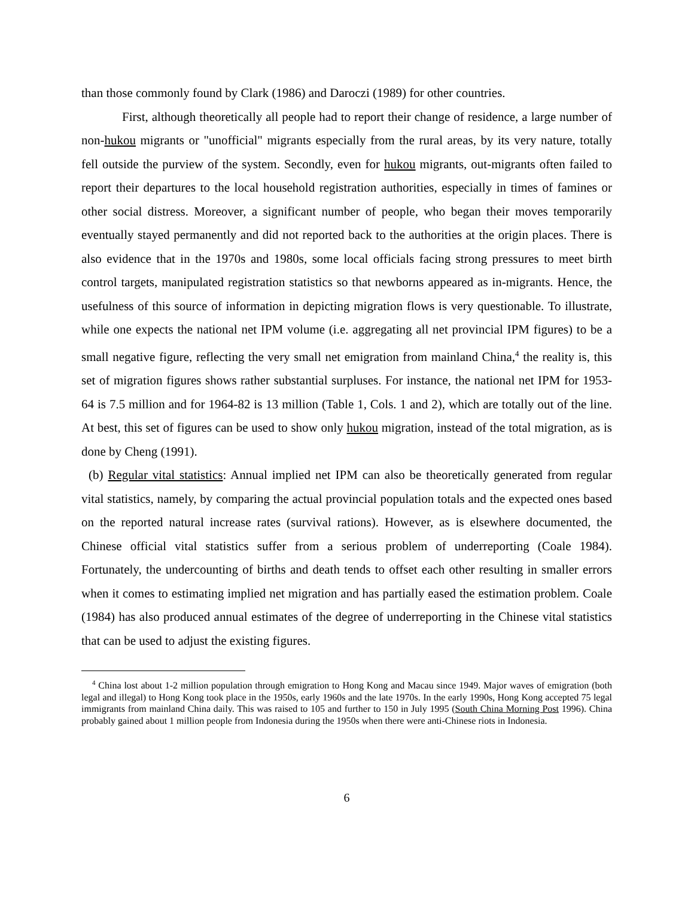than those commonly found by Clark (1986) and Daroczi (1989) for other countries.
First, although theoretically all people had to report their change of residence, a large number of non-hukou migrants or "unofficial" migrants especially from the rural areas, by its very nature, totally fell outside the purview of the system. Secondly, even for hukou migrants, out-migrants often failed to report their departures to the local household registration authorities, especially in times of famines or other social distress. Moreover, a significant number of people, who began their moves temporarily eventually stayed permanently and did not reported back to the authorities at the origin places. There is also evidence that in the 1970s and 1980s, some local officials facing strong pressures to meet birth control targets, manipulated registration statistics so that newborns appeared as in-migrants. Hence, the usefulness of this source of information in depicting migration flows is very questionable. To illustrate, while one expects the national net IPM volume (i.e. aggregating all net provincial IPM figures) to be a small negative figure, reflecting the very small net emigration from mainland China,<sup>4</sup> the reality is, this set of migration figures shows rather substantial surpluses. For instance, the national net IPM for 1953-64 is 7.5 million and for 1964-82 is 13 million (Table 1, Cols. 1 and 2), which are totally out of the line. At best, this set of figures can be used to show only hukou migration, instead of the total migration, as is done by Cheng (1991).
(b) Regular vital statistics: Annual implied net IPM can also be theoretically generated from regular vital statistics, namely, by comparing the actual provincial population totals and the expected ones based on the reported natural increase rates (survival rations). However, as is elsewhere documented, the Chinese official vital statistics suffer from a serious problem of underreporting (Coale 1984). Fortunately, the undercounting of births and death tends to offset each other resulting in smaller errors when it comes to estimating implied net migration and has partially eased the estimation problem. Coale (1984) has also produced annual estimates of the degree of underreporting in the Chinese vital statistics that can be used to adjust the existing figures.
<sup>4</sup> China lost about 1-2 million population through emigration to Hong Kong and Macau since 1949. Major waves of emigration (both legal and illegal) to Hong Kong took place in the 1950s, early 1960s and the late 1970s. In the early 1990s, Hong Kong accepted 75 legal immigrants from mainland China daily. This was raised to 105 and further to 150 in July 1995 (South China Morning Post 1996). China probably gained about 1 million people from Indonesia during the 1950s when there were anti-Chinese riots in Indonesia.
6